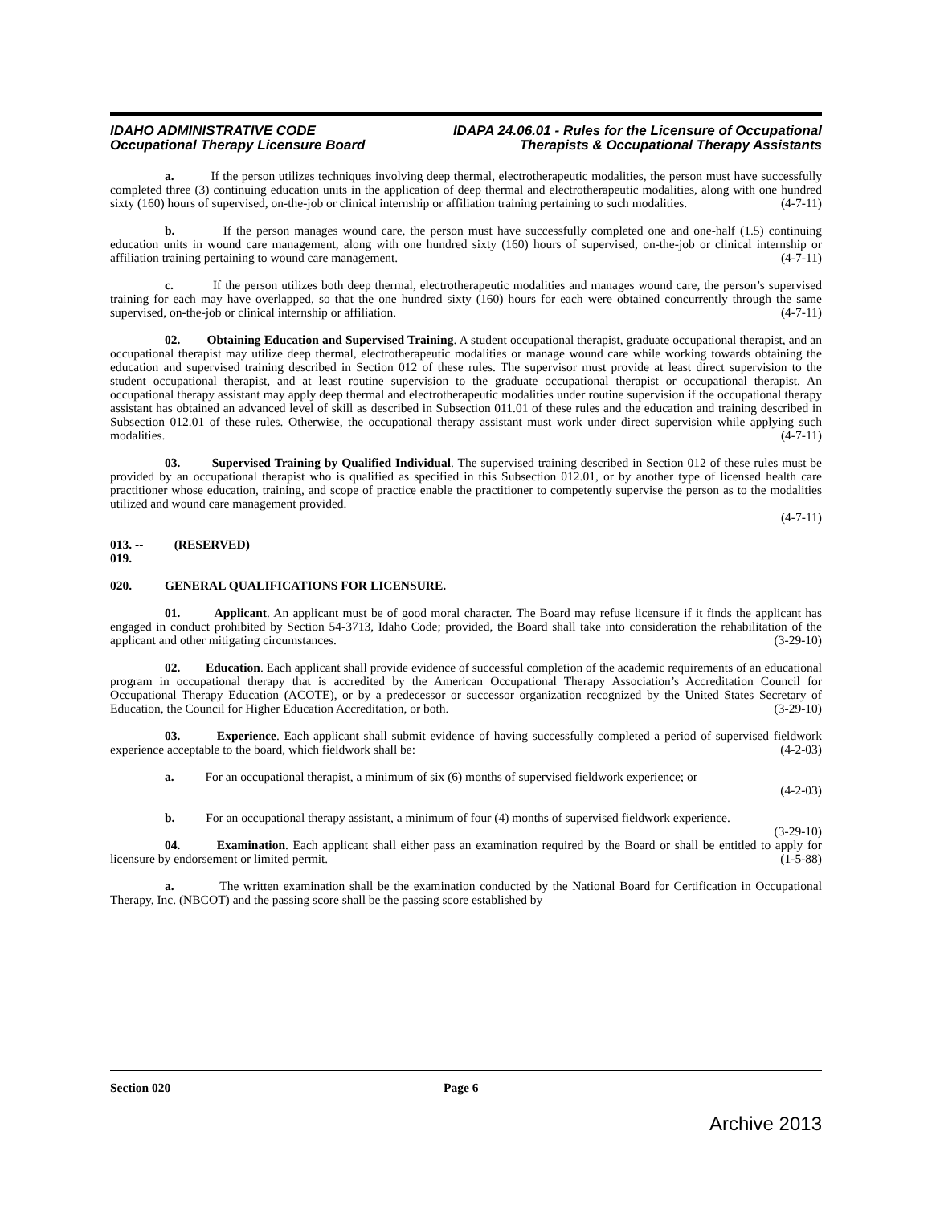IDAHO ADMINISTRATIVE CODE
Occupational Therapy Licensure Board
IDAPA 24.06.01 - Rules for the Licensure of Occupational
Therapists & Occupational Therapy Assistants
a. If the person utilizes techniques involving deep thermal, electrotherapeutic modalities, the person must have successfully completed three (3) continuing education units in the application of deep thermal and electrotherapeutic modalities, along with one hundred sixty (160) hours of supervised, on-the-job or clinical internship or affiliation training pertaining to such modalities. (4-7-11)
b. If the person manages wound care, the person must have successfully completed one and one-half (1.5) continuing education units in wound care management, along with one hundred sixty (160) hours of supervised, on-the-job or clinical internship or affiliation training pertaining to wound care management. (4-7-11)
c. If the person utilizes both deep thermal, electrotherapeutic modalities and manages wound care, the person’s supervised training for each may have overlapped, so that the one hundred sixty (160) hours for each were obtained concurrently through the same supervised, on-the-job or clinical internship or affiliation. (4-7-11)
02. Obtaining Education and Supervised Training. A student occupational therapist, graduate occupational therapist, and an occupational therapist may utilize deep thermal, electrotherapeutic modalities or manage wound care while working towards obtaining the education and supervised training described in Section 012 of these rules. The supervisor must provide at least direct supervision to the student occupational therapist, and at least routine supervision to the graduate occupational therapist or occupational therapist. An occupational therapy assistant may apply deep thermal and electrotherapeutic modalities under routine supervision if the occupational therapy assistant has obtained an advanced level of skill as described in Subsection 011.01 of these rules and the education and training described in Subsection 012.01 of these rules. Otherwise, the occupational therapy assistant must work under direct supervision while applying such modalities. (4-7-11)
03. Supervised Training by Qualified Individual. The supervised training described in Section 012 of these rules must be provided by an occupational therapist who is qualified as specified in this Subsection 012.01, or by another type of licensed health care practitioner whose education, training, and scope of practice enable the practitioner to competently supervise the person as to the modalities utilized and wound care management provided.
(4-7-11)
013. -- 019. (RESERVED)
020. GENERAL QUALIFICATIONS FOR LICENSURE.
01. Applicant. An applicant must be of good moral character. The Board may refuse licensure if it finds the applicant has engaged in conduct prohibited by Section 54-3713, Idaho Code; provided, the Board shall take into consideration the rehabilitation of the applicant and other mitigating circumstances. (3-29-10)
02. Education. Each applicant shall provide evidence of successful completion of the academic requirements of an educational program in occupational therapy that is accredited by the American Occupational Therapy Association’s Accreditation Council for Occupational Therapy Education (ACOTE), or by a predecessor or successor organization recognized by the United States Secretary of Education, the Council for Higher Education Accreditation, or both. (3-29-10)
03. Experience. Each applicant shall submit evidence of having successfully completed a period of supervised fieldwork experience acceptable to the board, which fieldwork shall be: (4-2-03)
a. For an occupational therapist, a minimum of six (6) months of supervised fieldwork experience; or
(4-2-03)
b. For an occupational therapy assistant, a minimum of four (4) months of supervised fieldwork experience. (3-29-10)
04. Examination. Each applicant shall either pass an examination required by the Board or shall be entitled to apply for licensure by endorsement or limited permit. (1-5-88)
a. The written examination shall be the examination conducted by the National Board for Certification in Occupational Therapy, Inc. (NBCOT) and the passing score shall be the passing score established by
Section 020 Page 6
Archive 2013